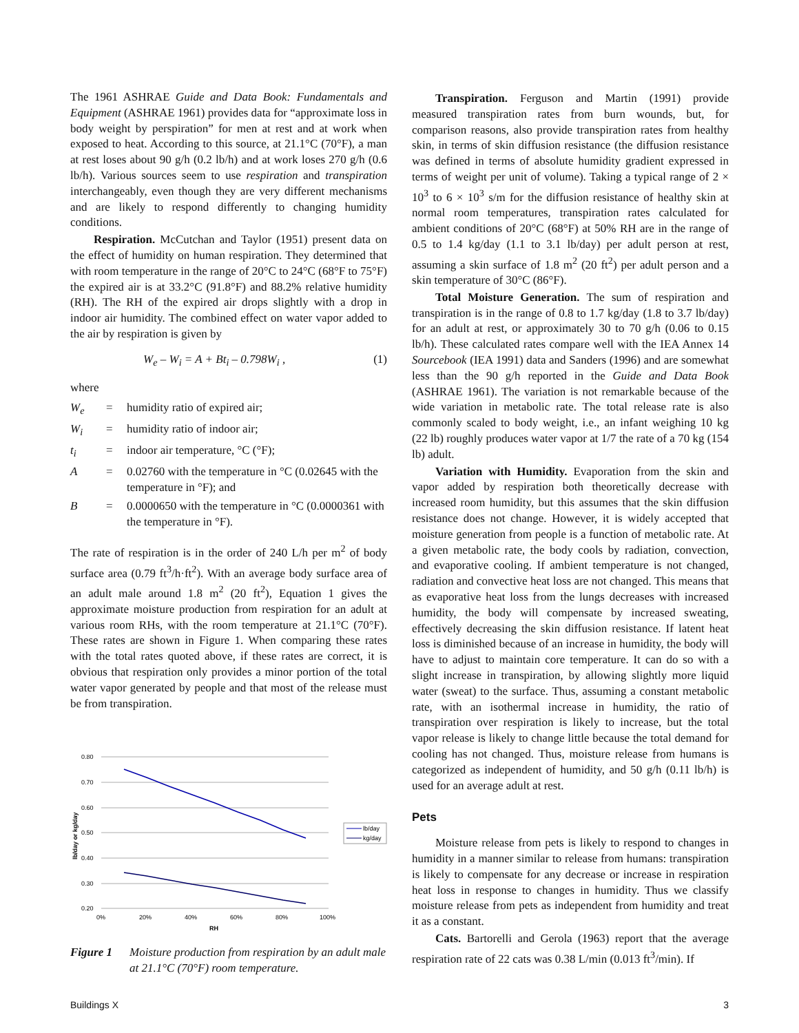The 1961 ASHRAE Guide and Data Book: Fundamentals and Equipment (ASHRAE 1961) provides data for “approximate loss in body weight by perspiration” for men at rest and at work when exposed to heat. According to this source, at 21.1°C (70°F), a man at rest loses about 90 g/h (0.2 lb/h) and at work loses 270 g/h (0.6 lb/h). Various sources seem to use respiration and transpiration interchangeably, even though they are very different mechanisms and are likely to respond differently to changing humidity conditions.
Respiration. McCutchan and Taylor (1951) present data on the effect of humidity on human respiration. They determined that with room temperature in the range of 20°C to 24°C (68°F to 75°F) the expired air is at 33.2°C (91.8°F) and 88.2% relative humidity (RH). The RH of the expired air drops slightly with a drop in indoor air humidity. The combined effect on water vapor added to the air by respiration is given by
W<sub>e</sub> – W<sub>i</sub> = A + Bt<sub>i</sub> – 0.798W<sub>i</sub> , (1)
where
| W<sub>e</sub> | = | humidity ratio of expired air; |
| W<sub>i</sub> | = | humidity ratio of indoor air; |
| t<sub>i</sub> | = | indoor air temperature, °C (°F); |
| A | = | 0.02760 with the temperature in °C (0.02645 with the temperature in °F); and |
| B | = | 0.0000650 with the temperature in °C (0.0000361 with the temperature in °F). |
The rate of respiration is in the order of 240 L/h per m<sup>2</sup> of body surface area (0.79 ft<sup>3</sup>/h·ft<sup>2</sup>). With an average body surface area of an adult male around 1.8 m<sup>2</sup> (20 ft<sup>2</sup>), Equation 1 gives the approximate moisture production from respiration for an adult at various room RHs, with the room temperature at 21.1°C (70°F). These rates are shown in Figure 1. When comparing these rates with the total rates quoted above, if these rates are correct, it is obvious that respiration only provides a minor portion of the total water vapor generated by people and that most of the release must be from transpiration.
0.80
0.70
0.60
0.50
0.40
0.30
0.20
0%
20%
40%
60%
80%
100%
RH
lb/day or kg/day
lb/day
kg/day
Figure 1 Moisture production from respiration by an adult male at 21.1°C (70°F) room temperature.
Transpiration. Ferguson and Martin (1991) provide measured transpiration rates from burn wounds, but, for comparison reasons, also provide transpiration rates from healthy skin, in terms of skin diffusion resistance (the diffusion resistance was defined in terms of absolute humidity gradient expressed in terms of weight per unit of volume). Taking a typical range of 2 × 10<sup>3</sup> to 6 × 10<sup>3</sup> s/m for the diffusion resistance of healthy skin at normal room temperatures, transpiration rates calculated for ambient conditions of 20°C (68°F) at 50% RH are in the range of 0.5 to 1.4 kg/day (1.1 to 3.1 lb/day) per adult person at rest, assuming a skin surface of 1.8 m<sup>2</sup> (20 ft<sup>2</sup>) per adult person and a skin temperature of 30°C (86°F).
Total Moisture Generation. The sum of respiration and transpiration is in the range of 0.8 to 1.7 kg/day (1.8 to 3.7 lb/day) for an adult at rest, or approximately 30 to 70 g/h (0.06 to 0.15 lb/h). These calculated rates compare well with the IEA Annex 14 Sourcebook (IEA 1991) data and Sanders (1996) and are somewhat less than the 90 g/h reported in the Guide and Data Book (ASHRAE 1961). The variation is not remarkable because of the wide variation in metabolic rate. The total release rate is also commonly scaled to body weight, i.e., an infant weighing 10 kg (22 lb) roughly produces water vapor at 1/7 the rate of a 70 kg (154 lb) adult.
Variation with Humidity. Evaporation from the skin and vapor added by respiration both theoretically decrease with increased room humidity, but this assumes that the skin diffusion resistance does not change. However, it is widely accepted that moisture generation from people is a function of metabolic rate. At a given metabolic rate, the body cools by radiation, convection, and evaporative cooling. If ambient temperature is not changed, radiation and convective heat loss are not changed. This means that as evaporative heat loss from the lungs decreases with increased humidity, the body will compensate by increased sweating, effectively decreasing the skin diffusion resistance. If latent heat loss is diminished because of an increase in humidity, the body will have to adjust to maintain core temperature. It can do so with a slight increase in transpiration, by allowing slightly more liquid water (sweat) to the surface. Thus, assuming a constant metabolic rate, with an isothermal increase in humidity, the ratio of transpiration over respiration is likely to increase, but the total vapor release is likely to change little because the total demand for cooling has not changed. Thus, moisture release from humans is categorized as independent of humidity, and 50 g/h (0.11 lb/h) is used for an average adult at rest.
Pets
Moisture release from pets is likely to respond to changes in humidity in a manner similar to release from humans: transpiration is likely to compensate for any decrease or increase in respiration heat loss in response to changes in humidity. Thus we classify moisture release from pets as independent from humidity and treat it as a constant.
Cats. Bartorelli and Gerola (1963) report that the average respiration rate of 22 cats was 0.38 L/min (0.013 ft<sup>3</sup>/min). If
Buildings X 3